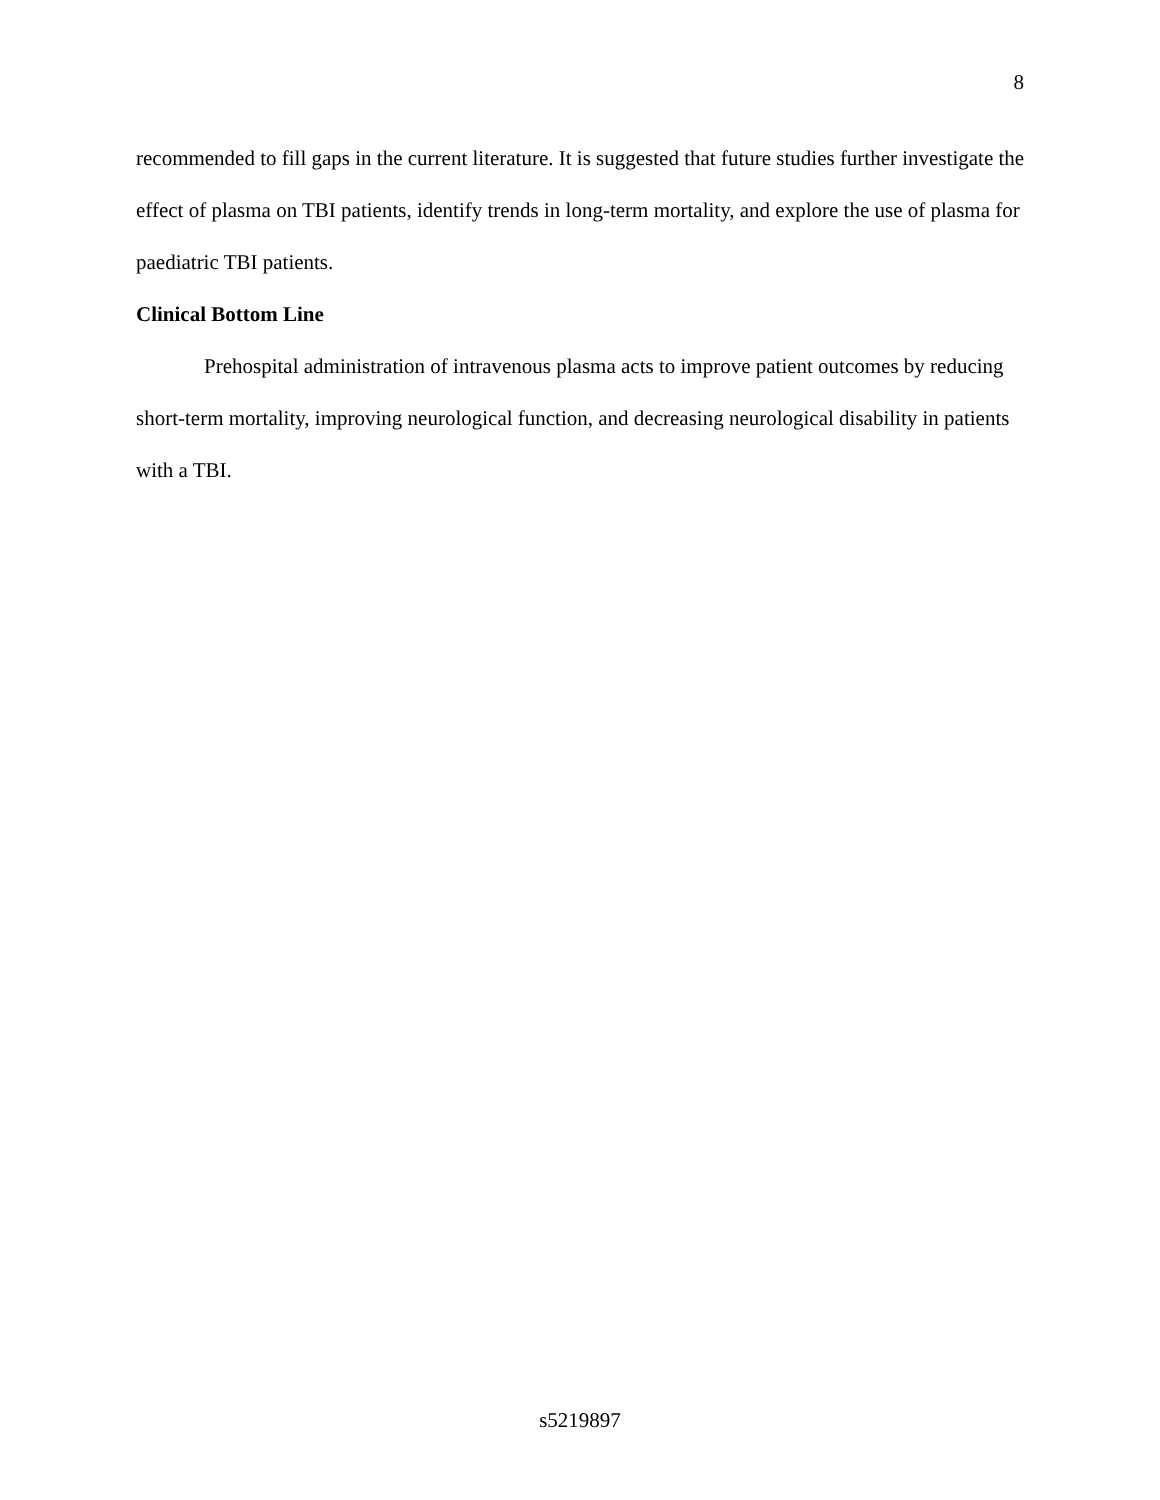8
recommended to fill gaps in the current literature. It is suggested that future studies further investigate the effect of plasma on TBI patients, identify trends in long-term mortality, and explore the use of plasma for paediatric TBI patients.
Clinical Bottom Line
Prehospital administration of intravenous plasma acts to improve patient outcomes by reducing short-term mortality, improving neurological function, and decreasing neurological disability in patients with a TBI.
s5219897